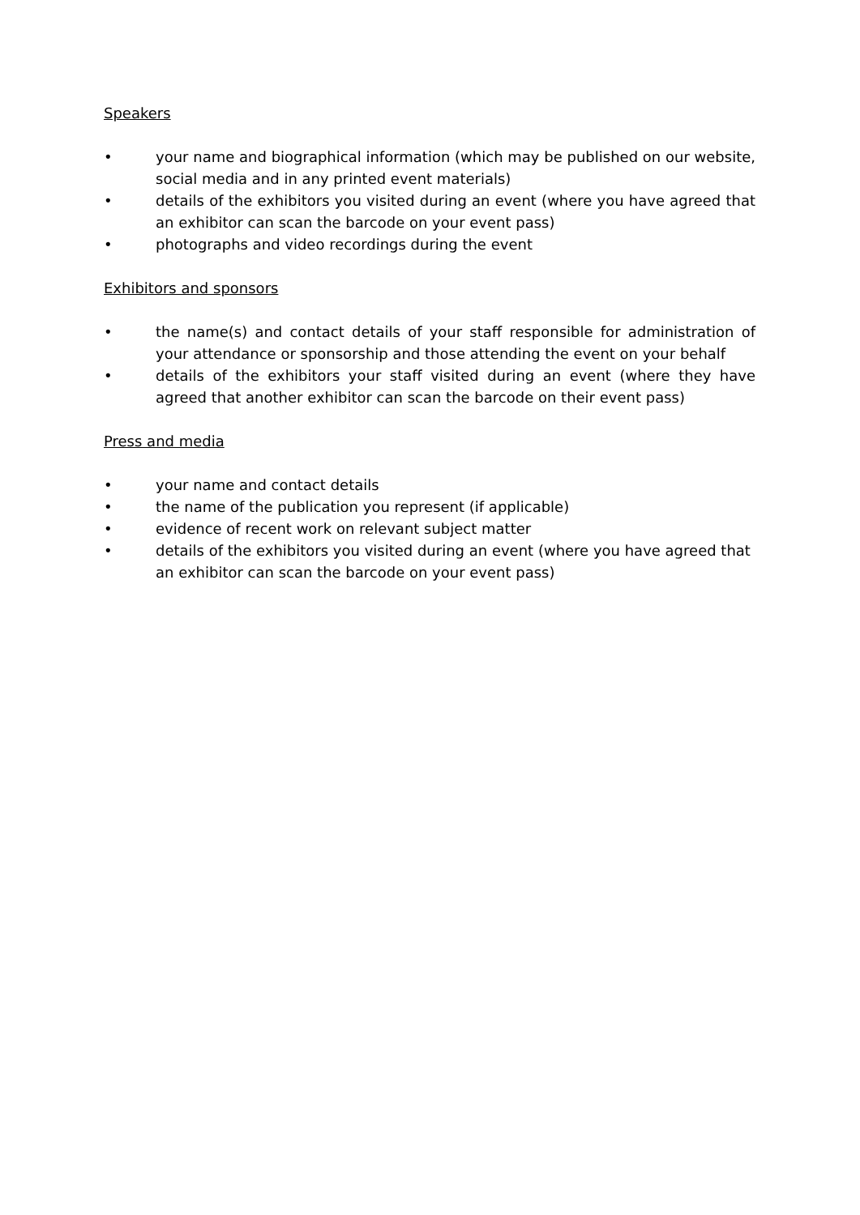Speakers
• your name and biographical information (which may be published on our website, social media and in any printed event materials)
• details of the exhibitors you visited during an event (where you have agreed that an exhibitor can scan the barcode on your event pass)
• photographs and video recordings during the event
Exhibitors and sponsors
• the name(s) and contact details of your staff responsible for administration of your attendance or sponsorship and those attending the event on your behalf
• details of the exhibitors your staff visited during an event (where they have agreed that another exhibitor can scan the barcode on their event pass)
Press and media
• your name and contact details
• the name of the publication you represent (if applicable)
• evidence of recent work on relevant subject matter
• details of the exhibitors you visited during an event (where you have agreed that an exhibitor can scan the barcode on your event pass)